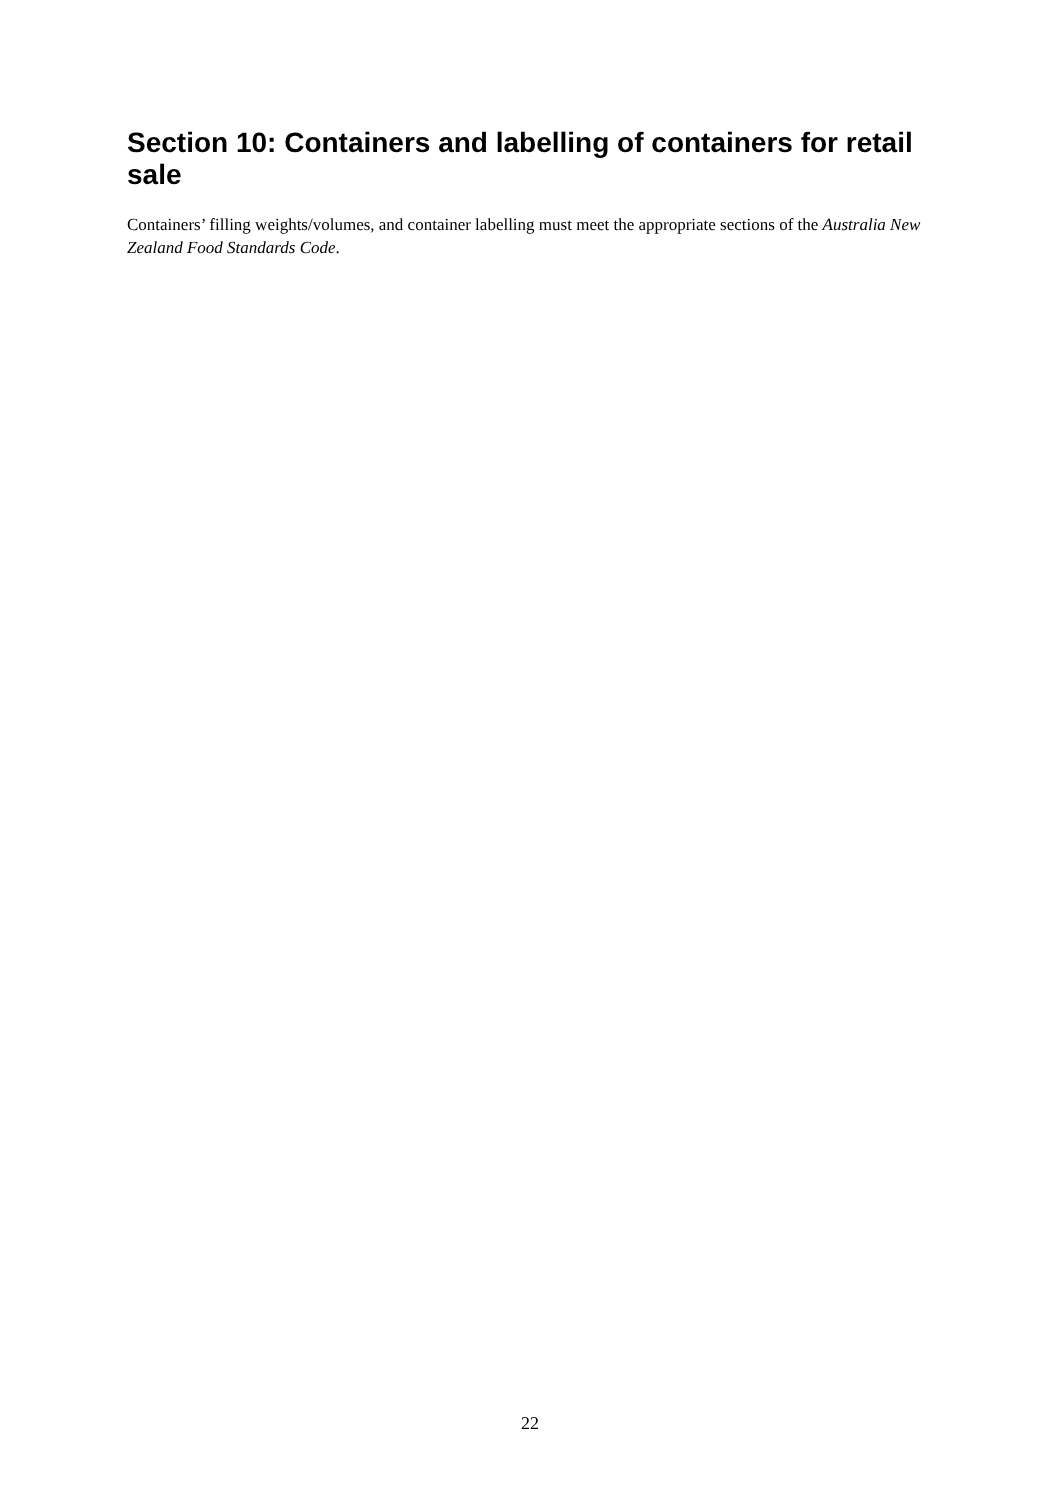Section 10: Containers and labelling of containers for retail sale
Containers’ filling weights/volumes, and container labelling must meet the appropriate sections of the Australia New Zealand Food Standards Code.
22